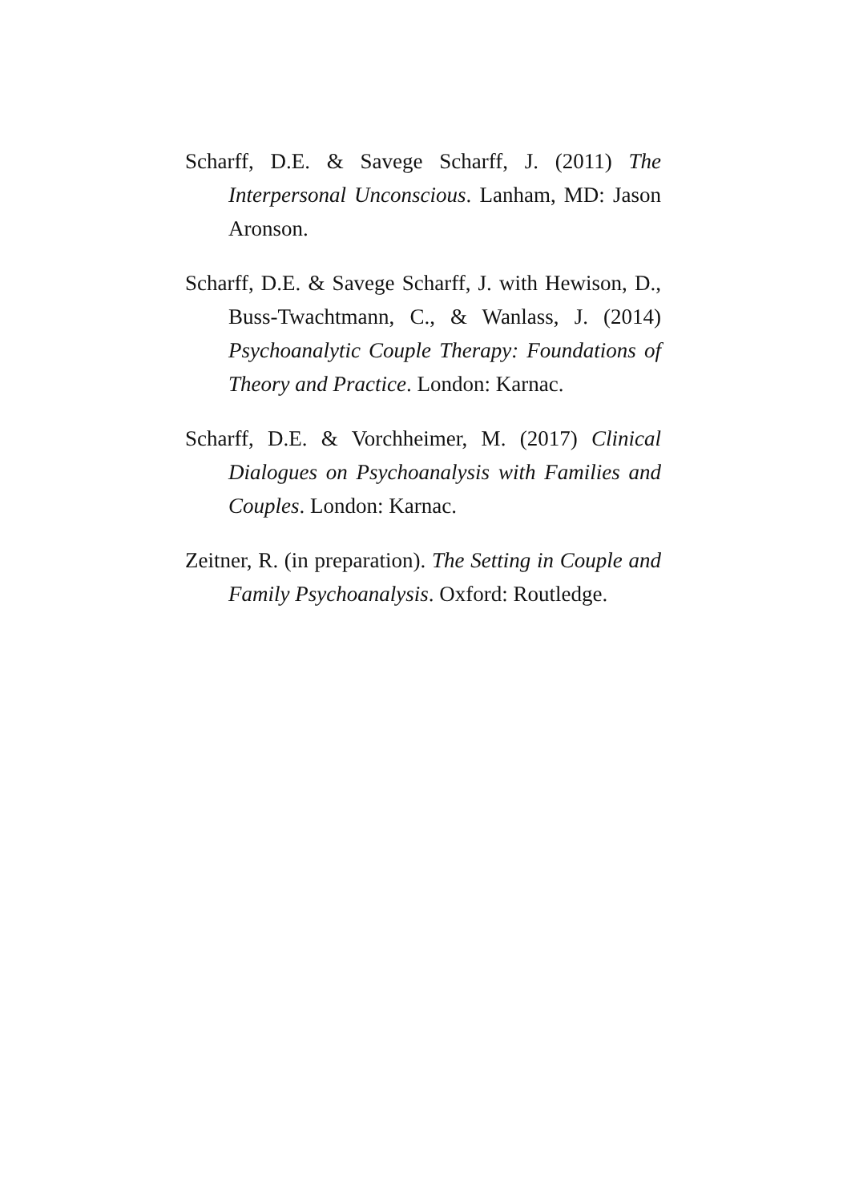Scharff, D.E. & Savege Scharff, J. (2011) The Interpersonal Unconscious. Lanham, MD: Jason Aronson.
Scharff, D.E. & Savege Scharff, J. with Hewison, D., Buss-Twachtmann, C., & Wanlass, J. (2014) Psychoanalytic Couple Therapy: Foundations of Theory and Practice. London: Karnac.
Scharff, D.E. & Vorchheimer, M. (2017) Clinical Dialogues on Psychoanalysis with Families and Couples. London: Karnac.
Zeitner, R. (in preparation). The Setting in Couple and Family Psychoanalysis. Oxford: Routledge.